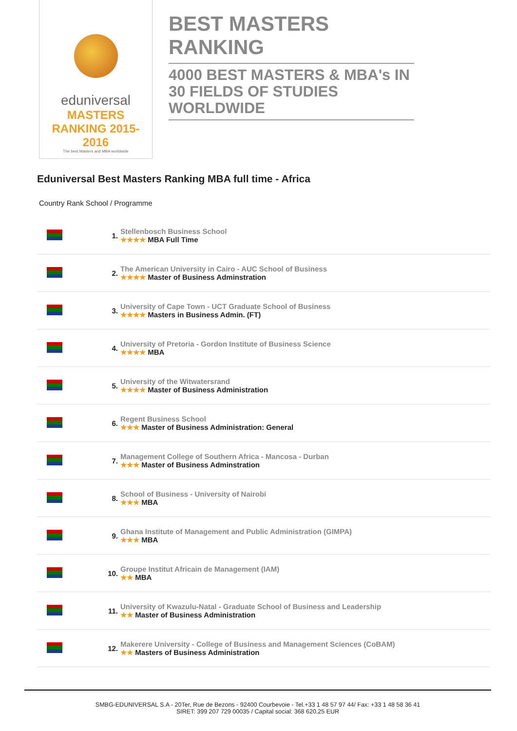eduniversal
MASTERS RANKING 2015-2016
The best Masters and MBA worldwide
BEST MASTERS RANKING
4000 BEST MASTERS & MBA's IN 30 FIELDS OF STUDIES WORLDWIDE
Eduniversal Best Masters Ranking MBA full time - Africa
Country Rank School / Programme
| | 1. | Stellenbosch Business School ★★★★ MBA Full Time |
| | 2. | The American University in Cairo - AUC School of Business ★★★★ Master of Business Adminstration |
| | 3. | University of Cape Town - UCT Graduate School of Business ★★★★ Masters in Business Admin. (FT) |
| | 4. | University of Pretoria - Gordon Institute of Business Science ★★★★ MBA |
| | 5. | University of the Witwatersrand ★★★★ Master of Business Administration |
| | 6. | Regent Business School ★★★ Master of Business Administration: General |
| | 7. | Management College of Southern Africa - Mancosa - Durban ★★★ Master of Business Adminstration |
| | 8. | School of Business - University of Nairobi ★★★ MBA |
| | 9. | Ghana Institute of Management and Public Administration (GIMPA) ★★★ MBA |
| | 10. | Groupe Institut Africain de Management (IAM) ★★ MBA |
| | 11. | University of Kwazulu-Natal - Graduate School of Business and Leadership ★★ Master of Business Administration |
| | 12. | Makerere University - College of Business and Management Sciences (CoBAM) ★★ Masters of Business Administration |
SMBG-EDUNIVERSAL S.A - 20Ter, Rue de Bezons - 92400 Courbevoie - Tel.+33 1 48 57 97 44/ Fax: +33 1 48 58 36 41
SIRET: 399 207 729 00035 / Capital social: 368 620,25 EUR